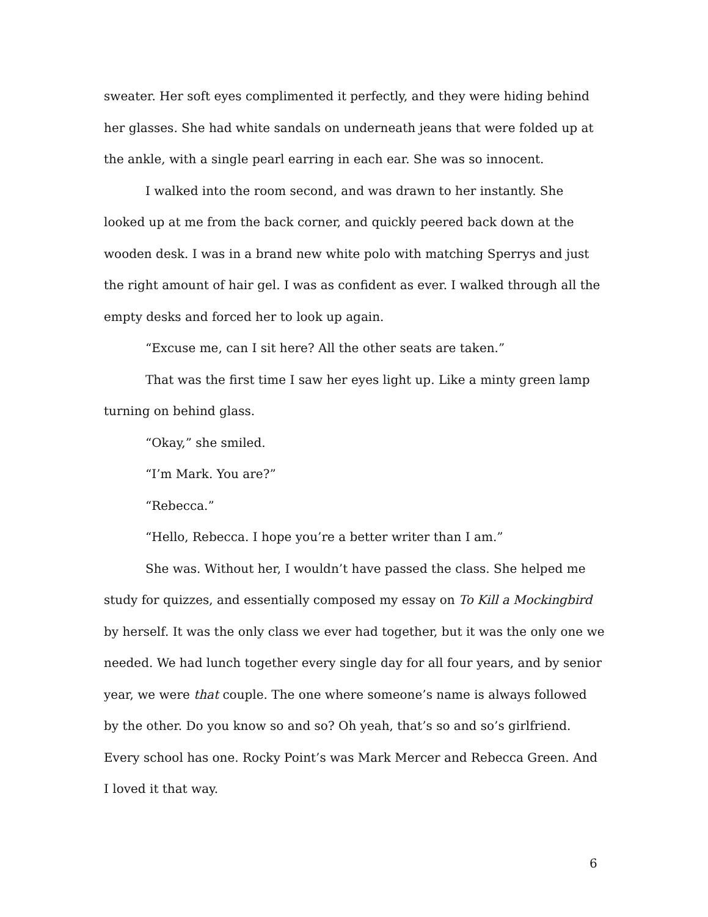sweater. Her soft eyes complimented it perfectly, and they were hiding behind her glasses. She had white sandals on underneath jeans that were folded up at the ankle, with a single pearl earring in each ear. She was so innocent.
I walked into the room second, and was drawn to her instantly. She looked up at me from the back corner, and quickly peered back down at the wooden desk. I was in a brand new white polo with matching Sperrys and just the right amount of hair gel. I was as confident as ever. I walked through all the empty desks and forced her to look up again.
“Excuse me, can I sit here? All the other seats are taken.”
That was the first time I saw her eyes light up. Like a minty green lamp turning on behind glass.
“Okay,” she smiled.
“I’m Mark. You are?”
“Rebecca.”
“Hello, Rebecca. I hope you’re a better writer than I am.”
She was. Without her, I wouldn’t have passed the class. She helped me study for quizzes, and essentially composed my essay on To Kill a Mockingbird by herself. It was the only class we ever had together, but it was the only one we needed. We had lunch together every single day for all four years, and by senior year, we were that couple. The one where someone’s name is always followed by the other. Do you know so and so? Oh yeah, that’s so and so’s girlfriend. Every school has one. Rocky Point’s was Mark Mercer and Rebecca Green. And I loved it that way.
6